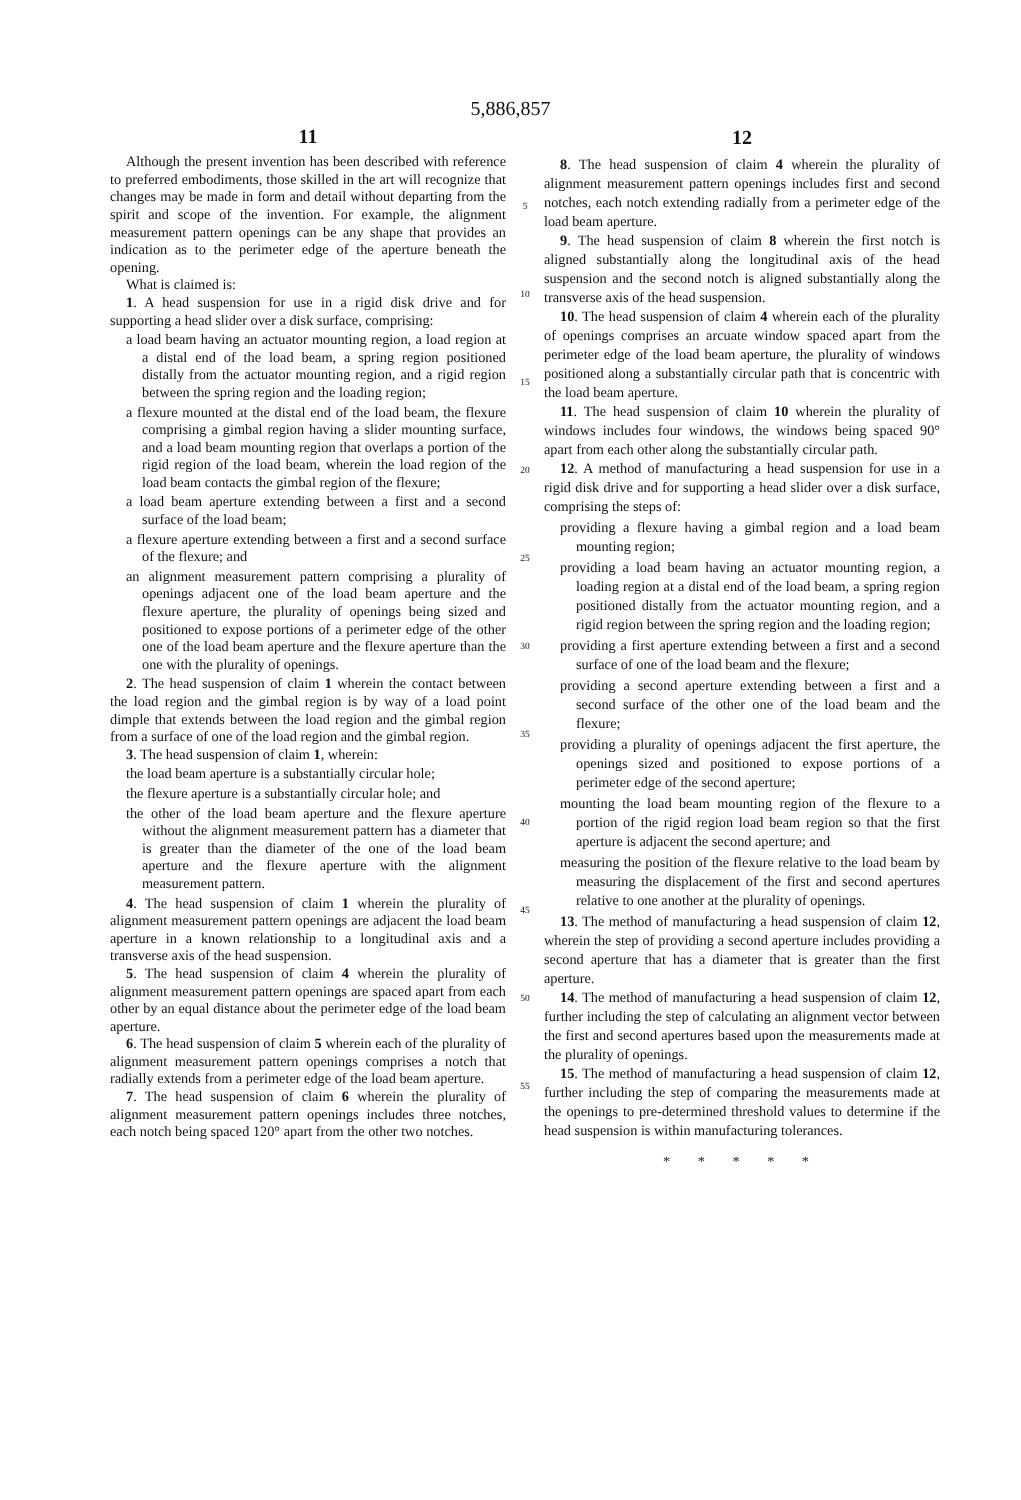5,886,857
11
Although the present invention has been described with reference to preferred embodiments, those skilled in the art will recognize that changes may be made in form and detail without departing from the spirit and scope of the invention. For example, the alignment measurement pattern openings can be any shape that provides an indication as to the perimeter edge of the aperture beneath the opening.
What is claimed is:
1. A head suspension for use in a rigid disk drive and for supporting a head slider over a disk surface, comprising:
a load beam having an actuator mounting region, a load region at a distal end of the load beam, a spring region positioned distally from the actuator mounting region, and a rigid region between the spring region and the loading region;
a flexure mounted at the distal end of the load beam, the flexure comprising a gimbal region having a slider mounting surface, and a load beam mounting region that overlaps a portion of the rigid region of the load beam, wherein the load region of the load beam contacts the gimbal region of the flexure;
a load beam aperture extending between a first and a second surface of the load beam;
a flexure aperture extending between a first and a second surface of the flexure; and
an alignment measurement pattern comprising a plurality of openings adjacent one of the load beam aperture and the flexure aperture, the plurality of openings being sized and positioned to expose portions of a perimeter edge of the other one of the load beam aperture and the flexure aperture than the one with the plurality of openings.
2. The head suspension of claim 1 wherein the contact between the load region and the gimbal region is by way of a load point dimple that extends between the load region and the gimbal region from a surface of one of the load region and the gimbal region.
3. The head suspension of claim 1, wherein:
the load beam aperture is a substantially circular hole;
the flexure aperture is a substantially circular hole; and
the other of the load beam aperture and the flexure aperture without the alignment measurement pattern has a diameter that is greater than the diameter of the one of the load beam aperture and the flexure aperture with the alignment measurement pattern.
4. The head suspension of claim 1 wherein the plurality of alignment measurement pattern openings are adjacent the load beam aperture in a known relationship to a longitudinal axis and a transverse axis of the head suspension.
5. The head suspension of claim 4 wherein the plurality of alignment measurement pattern openings are spaced apart from each other by an equal distance about the perimeter edge of the load beam aperture.
6. The head suspension of claim 5 wherein each of the plurality of alignment measurement pattern openings comprises a notch that radially extends from a perimeter edge of the load beam aperture.
7. The head suspension of claim 6 wherein the plurality of alignment measurement pattern openings includes three notches, each notch being spaced 120° apart from the other two notches.
5
10
15
20
25
30
35
40
45
50
55
12
8. The head suspension of claim 4 wherein the plurality of alignment measurement pattern openings includes first and second notches, each notch extending radially from a perimeter edge of the load beam aperture.
9. The head suspension of claim 8 wherein the first notch is aligned substantially along the longitudinal axis of the head suspension and the second notch is aligned substantially along the transverse axis of the head suspension.
10. The head suspension of claim 4 wherein each of the plurality of openings comprises an arcuate window spaced apart from the perimeter edge of the load beam aperture, the plurality of windows positioned along a substantially circular path that is concentric with the load beam aperture.
11. The head suspension of claim 10 wherein the plurality of windows includes four windows, the windows being spaced 90° apart from each other along the substantially circular path.
12. A method of manufacturing a head suspension for use in a rigid disk drive and for supporting a head slider over a disk surface, comprising the steps of:
providing a flexure having a gimbal region and a load beam mounting region;
providing a load beam having an actuator mounting region, a loading region at a distal end of the load beam, a spring region positioned distally from the actuator mounting region, and a rigid region between the spring region and the loading region;
providing a first aperture extending between a first and a second surface of one of the load beam and the flexure;
providing a second aperture extending between a first and a second surface of the other one of the load beam and the flexure;
providing a plurality of openings adjacent the first aperture, the openings sized and positioned to expose portions of a perimeter edge of the second aperture;
mounting the load beam mounting region of the flexure to a portion of the rigid region load beam region so that the first aperture is adjacent the second aperture; and
measuring the position of the flexure relative to the load beam by measuring the displacement of the first and second apertures relative to one another at the plurality of openings.
13. The method of manufacturing a head suspension of claim 12, wherein the step of providing a second aperture includes providing a second aperture that has a diameter that is greater than the first aperture.
14. The method of manufacturing a head suspension of claim 12, further including the step of calculating an alignment vector between the first and second apertures based upon the measurements made at the plurality of openings.
15. The method of manufacturing a head suspension of claim 12, further including the step of comparing the measurements made at the openings to pre-determined threshold values to determine if the head suspension is within manufacturing tolerances.
* * * * *